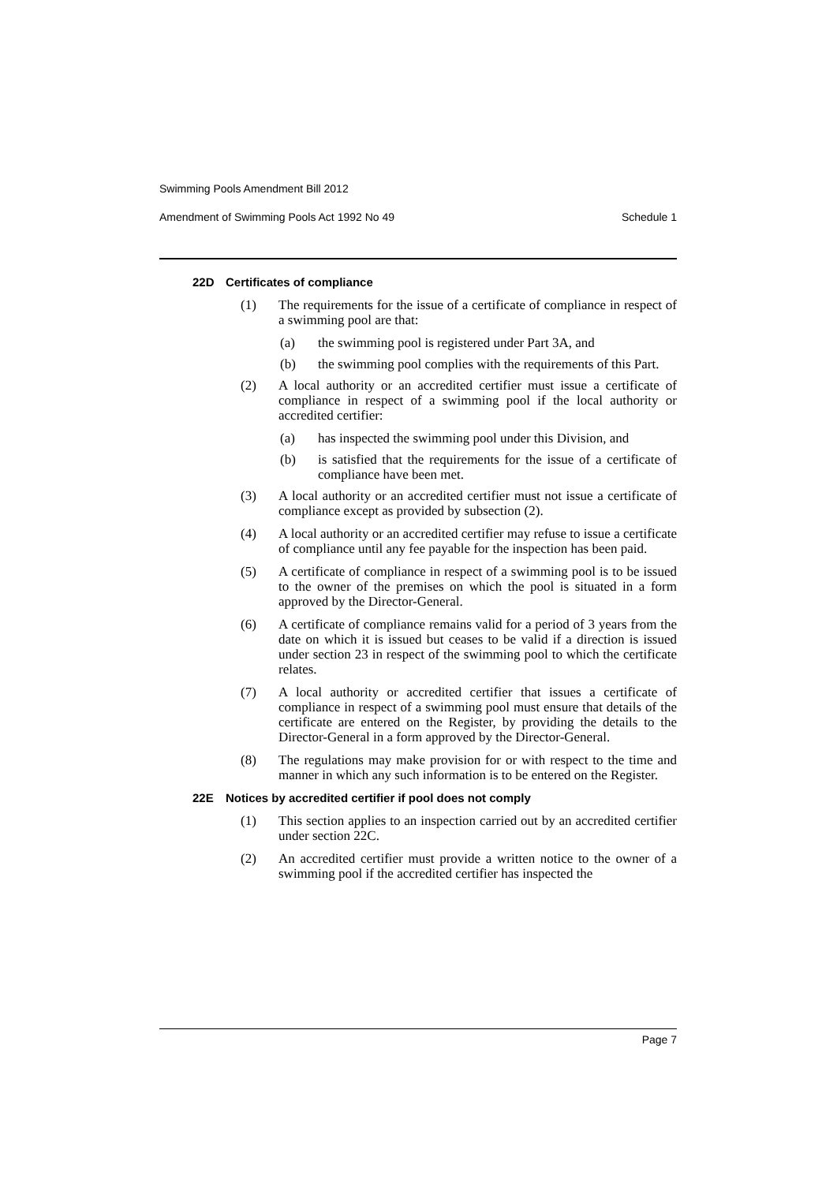Swimming Pools Amendment Bill 2012
Amendment of Swimming Pools Act 1992 No 49 Schedule 1
22D Certificates of compliance
(1) The requirements for the issue of a certificate of compliance in respect of a swimming pool are that:
(a) the swimming pool is registered under Part 3A, and
(b) the swimming pool complies with the requirements of this Part.
(2) A local authority or an accredited certifier must issue a certificate of compliance in respect of a swimming pool if the local authority or accredited certifier:
(a) has inspected the swimming pool under this Division, and
(b) is satisfied that the requirements for the issue of a certificate of compliance have been met.
(3) A local authority or an accredited certifier must not issue a certificate of compliance except as provided by subsection (2).
(4) A local authority or an accredited certifier may refuse to issue a certificate of compliance until any fee payable for the inspection has been paid.
(5) A certificate of compliance in respect of a swimming pool is to be issued to the owner of the premises on which the pool is situated in a form approved by the Director-General.
(6) A certificate of compliance remains valid for a period of 3 years from the date on which it is issued but ceases to be valid if a direction is issued under section 23 in respect of the swimming pool to which the certificate relates.
(7) A local authority or accredited certifier that issues a certificate of compliance in respect of a swimming pool must ensure that details of the certificate are entered on the Register, by providing the details to the Director-General in a form approved by the Director-General.
(8) The regulations may make provision for or with respect to the time and manner in which any such information is to be entered on the Register.
22E Notices by accredited certifier if pool does not comply
(1) This section applies to an inspection carried out by an accredited certifier under section 22C.
(2) An accredited certifier must provide a written notice to the owner of a swimming pool if the accredited certifier has inspected the
Page 7